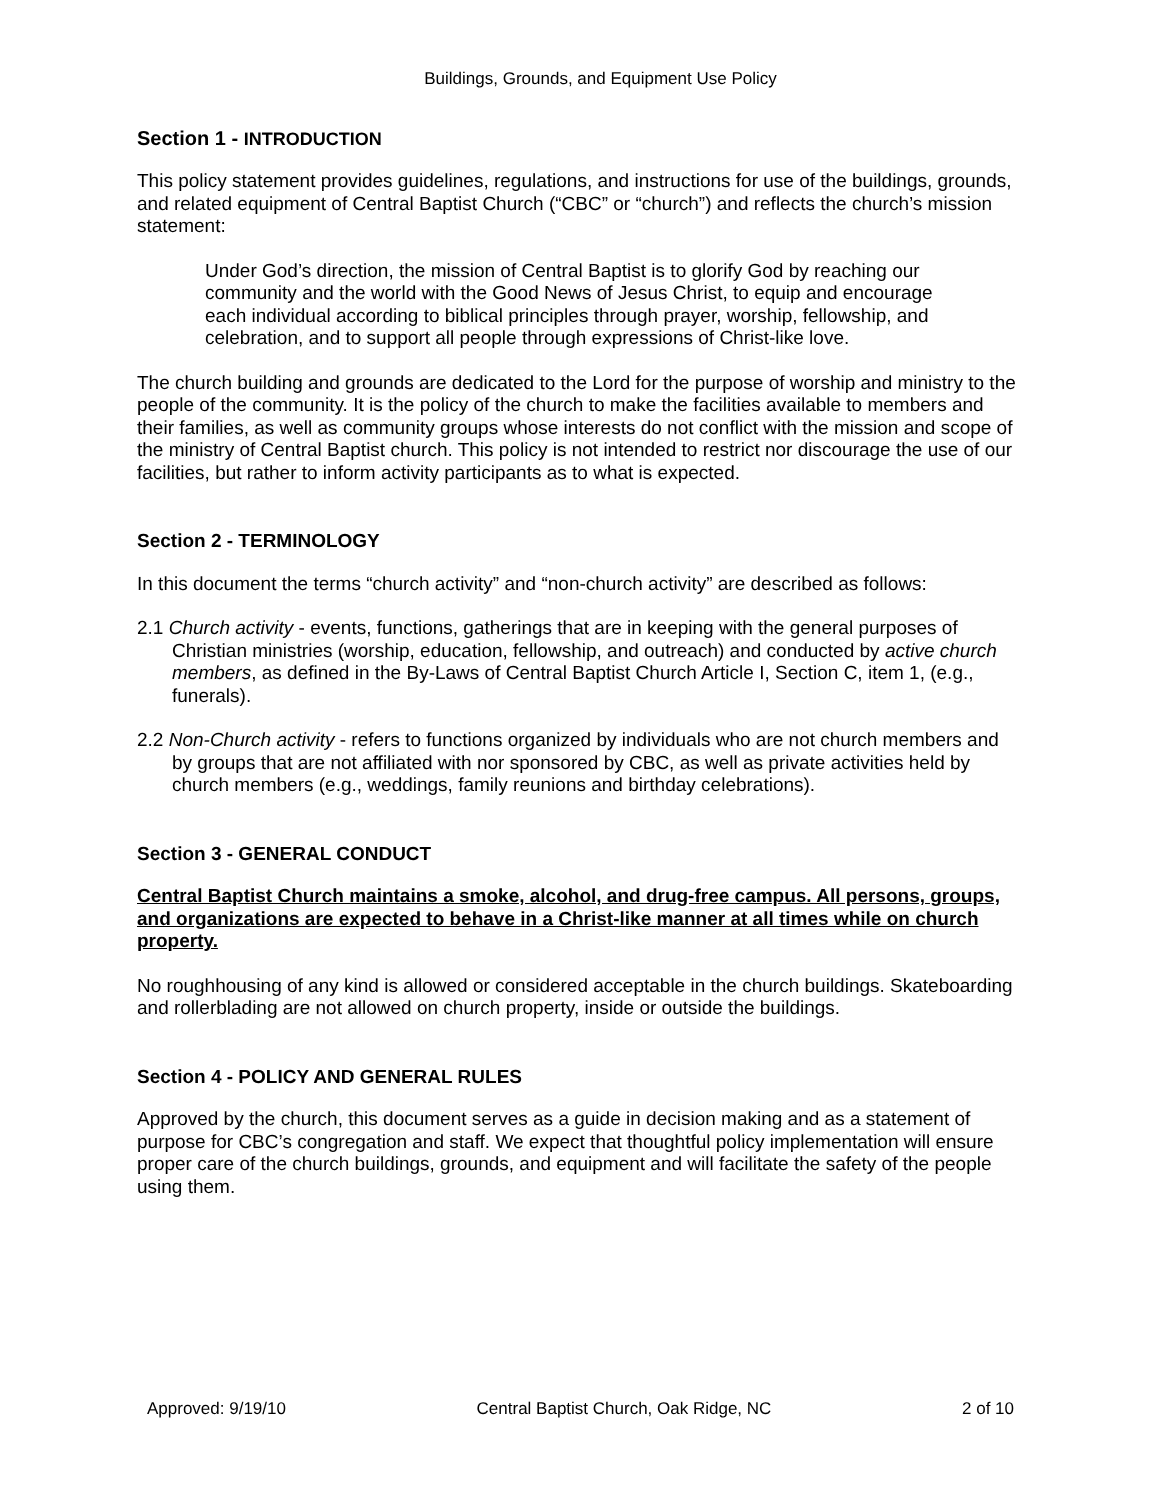Buildings, Grounds, and Equipment Use Policy
Section 1 - INTRODUCTION
This policy statement provides guidelines, regulations, and instructions for use of the buildings, grounds, and related equipment of Central Baptist Church (“CBC” or “church”) and reflects the church’s mission statement:
Under God’s direction, the mission of Central Baptist is to glorify God by reaching our community and the world with the Good News of Jesus Christ, to equip and encourage each individual according to biblical principles through prayer, worship, fellowship, and celebration, and to support all people through expressions of Christ-like love.
The church building and grounds are dedicated to the Lord for the purpose of worship and ministry to the people of the community. It is the policy of the church to make the facilities available to members and their families, as well as community groups whose interests do not conflict with the mission and scope of the ministry of Central Baptist church. This policy is not intended to restrict nor discourage the use of our facilities, but rather to inform activity participants as to what is expected.
Section 2 - TERMINOLOGY
In this document the terms “church activity” and “non-church activity” are described as follows:
2.1 Church activity - events, functions, gatherings that are in keeping with the general purposes of Christian ministries (worship, education, fellowship, and outreach) and conducted by active church members, as defined in the By-Laws of Central Baptist Church Article I, Section C, item 1, (e.g., funerals).
2.2 Non-Church activity - refers to functions organized by individuals who are not church members and by groups that are not affiliated with nor sponsored by CBC, as well as private activities held by church members (e.g., weddings, family reunions and birthday celebrations).
Section 3 - GENERAL CONDUCT
Central Baptist Church maintains a smoke, alcohol, and drug-free campus. All persons, groups, and organizations are expected to behave in a Christ-like manner at all times while on church property.
No roughhousing of any kind is allowed or considered acceptable in the church buildings. Skateboarding and rollerblading are not allowed on church property, inside or outside the buildings.
Section 4 - POLICY AND GENERAL RULES
Approved by the church, this document serves as a guide in decision making and as a statement of purpose for CBC’s congregation and staff. We expect that thoughtful policy implementation will ensure proper care of the church buildings, grounds, and equipment and will facilitate the safety of the people using them.
Approved: 9/19/10 Central Baptist Church, Oak Ridge, NC 2 of 10